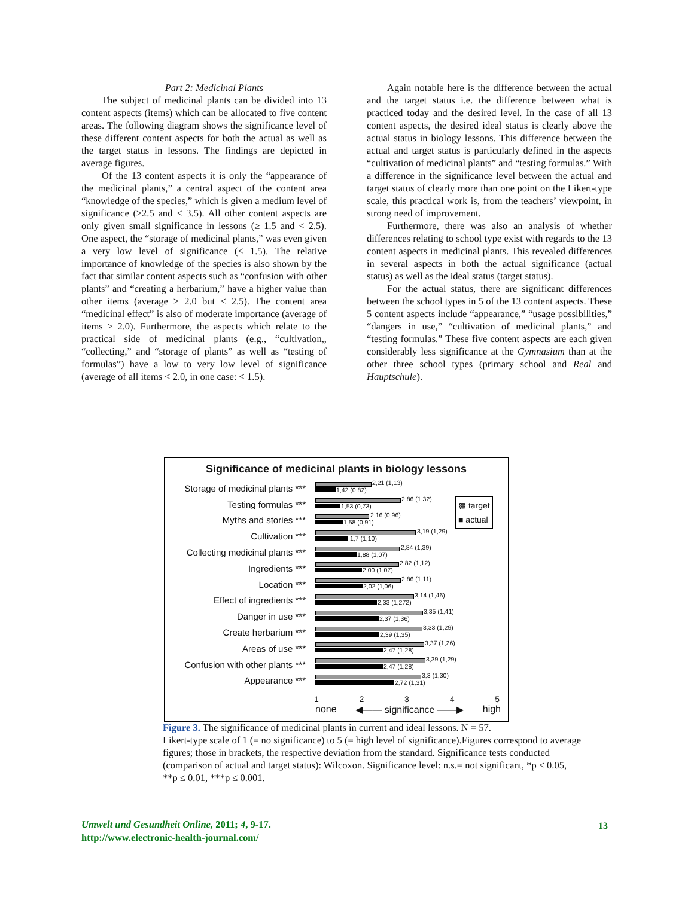Part 2: Medicinal Plants
The subject of medicinal plants can be divided into 13 content aspects (items) which can be allocated to five content areas. The following diagram shows the significance level of these different content aspects for both the actual as well as the target status in lessons. The findings are depicted in average figures.
Of the 13 content aspects it is only the “appearance of the medicinal plants,” a central aspect of the content area “knowledge of the species,” which is given a medium level of significance (≥2.5 and < 3.5). All other content aspects are only given small significance in lessons (≥ 1.5 and < 2.5). One aspect, the “storage of medicinal plants,” was even given a very low level of significance (≤ 1.5). The relative importance of knowledge of the species is also shown by the fact that similar content aspects such as “confusion with other plants” and “creating a herbarium,” have a higher value than other items (average ≥ 2.0 but < 2.5). The content area “medicinal effect” is also of moderate importance (average of items ≥ 2.0). Furthermore, the aspects which relate to the practical side of medicinal plants (e.g., “cultivation,, “collecting,” and “storage of plants” as well as “testing of formulas”) have a low to very low level of significance (average of all items < 2.0, in one case: < 1.5).
Again notable here is the difference between the actual and the target status i.e. the difference between what is practiced today and the desired level. In the case of all 13 content aspects, the desired ideal status is clearly above the actual status in biology lessons. This difference between the actual and target status is particularly defined in the aspects “cultivation of medicinal plants” and “testing formulas.” With a difference in the significance level between the actual and target status of clearly more than one point on the Likert-type scale, this practical work is, from the teachers’ viewpoint, in strong need of improvement.
Furthermore, there was also an analysis of whether differences relating to school type exist with regards to the 13 content aspects in medicinal plants. This revealed differences in several aspects in both the actual significance (actual status) as well as the ideal status (target status).
For the actual status, there are significant differences between the school types in 5 of the 13 content aspects. These 5 content aspects include “appearance,” “usage possibilities,” “dangers in use,” “cultivation of medicinal plants,” and “testing formulas.” These five content aspects are each given considerably less significance at the Gymnasium than at the other three school types (primary school and Real and Hauptschule).
Significance of medicinal plants in biology lessons
▩ target
■ actual
Storage of medicinal plants ***
2,21 (1,13)
1,42 (0,82)
Testing formulas ***
2,86 (1,32)
1,53 (0,73)
Myths and stories ***
2,16 (0,96)
1,58 (0,91)
Cultivation ***
3,19 (1,29)
1,7 (1,10)
Collecting medicinal plants ***
2,84 (1,39)
1,88 (1,07)
Ingredients ***
2,82 (1,12)
2,00 (1,07)
Location ***
2,86 (1,11)
2,02 (1,06)
Effect of ingredients ***
3,14 (1,46)
2,33 (1,272)
Danger in use ***
3,35 (1,41)
2,37 (1,36)
Create herbarium ***
3,33 (1,29)
2,39 (1,35)
Areas of use ***
3,37 (1,26)
2,47 (1,28)
Confusion with other plants ***
3,39 (1,29)
2,47 (1,28)
Appearance ***
3,3 (1,30)
2,72 (1,31)
1 2 3 4 5
none ◀—— significance ——▶ high
Figure 3. The significance of medicinal plants in current and ideal lessons. N = 57.
Likert-type scale of 1 (= no significance) to 5 (= high level of significance).Figures correspond to average figures; those in brackets, the respective deviation from the standard. Significance tests conducted (comparison of actual and target status): Wilcoxon. Significance level: n.s.= not significant, *p ≤ 0.05, **p ≤ 0.01, ***p ≤ 0.001.
Umwelt und Gesundheit Online, 2011; 4, 9-17.
http://www.electronic-health-journal.com/
13